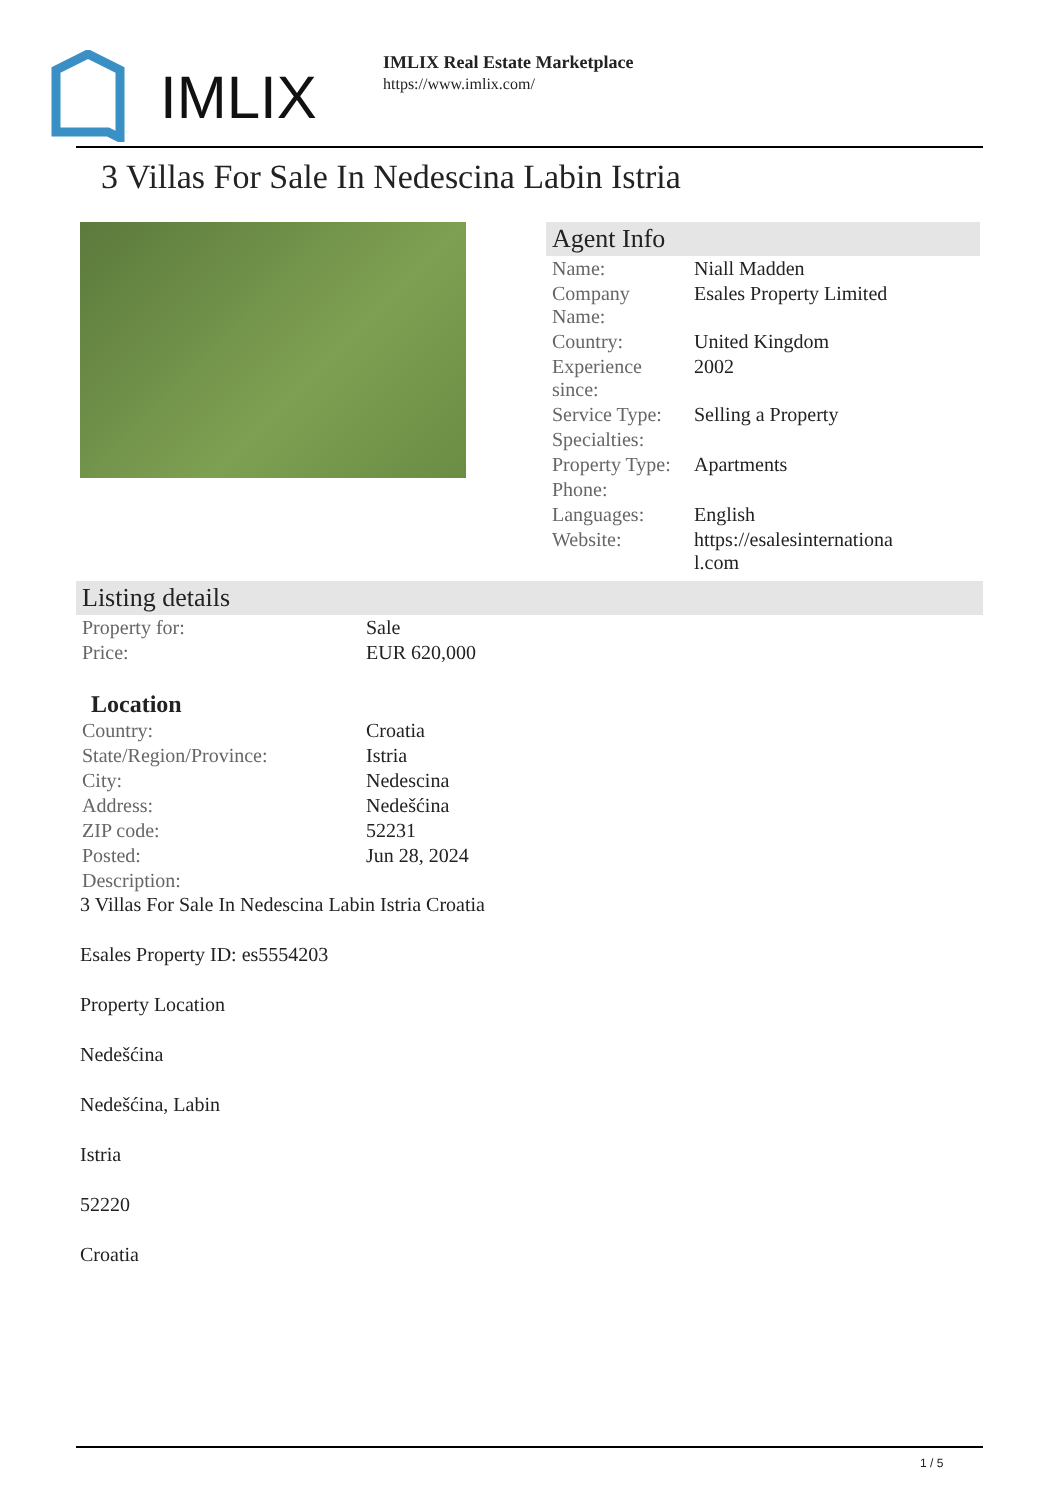IMLIX
IMLIX Real Estate Marketplace
https://www.imlix.com/
3 Villas For Sale In Nedescina Labin Istria
Agent Info
| Name: | Niall Madden |
| Company Name: | Esales Property Limited |
| Country: | United Kingdom |
| Experience since: | 2002 |
| Service Type: | Selling a Property |
| Specialties: | |
| Property Type: | Apartments |
| Phone: | |
| Languages: | English |
| Website: | https://esalesinternational.com |
Listing details
| Property for: | Sale |
| Price: | EUR 620,000 |
Location
| Country: | Croatia |
| State/Region/Province: | Istria |
| City: | Nedescina |
| Address: | Nedešćina |
| ZIP code: | 52231 |
| Posted: | Jun 28, 2024 |
| Description: | |
3 Villas For Sale In Nedescina Labin Istria Croatia
Esales Property ID: es5554203
Property Location
Nedešćina
Nedešćina, Labin
Istria
52220
Croatia
1 / 5